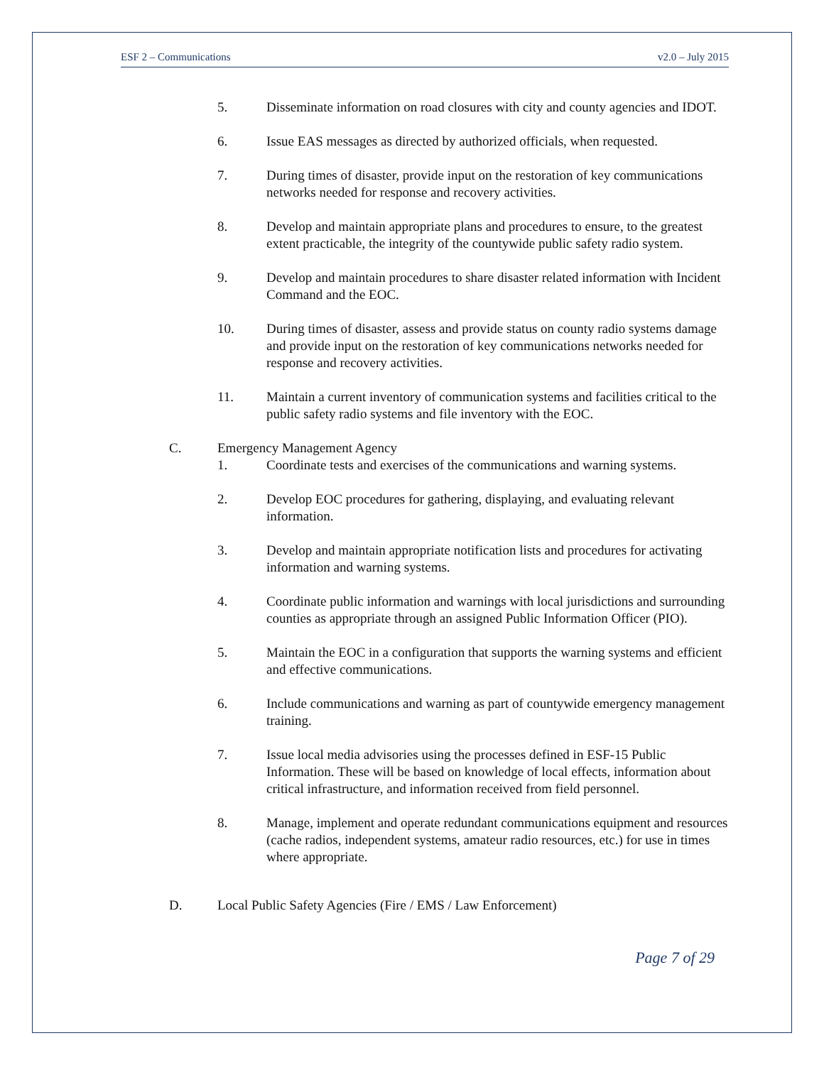ESF 2 – Communications v2.0 – July 2015
5. Disseminate information on road closures with city and county agencies and IDOT.
6. Issue EAS messages as directed by authorized officials, when requested.
7. During times of disaster, provide input on the restoration of key communications networks needed for response and recovery activities.
8. Develop and maintain appropriate plans and procedures to ensure, to the greatest extent practicable, the integrity of the countywide public safety radio system.
9. Develop and maintain procedures to share disaster related information with Incident Command and the EOC.
10. During times of disaster, assess and provide status on county radio systems damage and provide input on the restoration of key communications networks needed for response and recovery activities.
11. Maintain a current inventory of communication systems and facilities critical to the public safety radio systems and file inventory with the EOC.
C. Emergency Management Agency
1. Coordinate tests and exercises of the communications and warning systems.
2. Develop EOC procedures for gathering, displaying, and evaluating relevant information.
3. Develop and maintain appropriate notification lists and procedures for activating information and warning systems.
4. Coordinate public information and warnings with local jurisdictions and surrounding counties as appropriate through an assigned Public Information Officer (PIO).
5. Maintain the EOC in a configuration that supports the warning systems and efficient and effective communications.
6. Include communications and warning as part of countywide emergency management training.
7. Issue local media advisories using the processes defined in ESF-15 Public Information. These will be based on knowledge of local effects, information about critical infrastructure, and information received from field personnel.
8. Manage, implement and operate redundant communications equipment and resources (cache radios, independent systems, amateur radio resources, etc.) for use in times where appropriate.
D. Local Public Safety Agencies (Fire / EMS / Law Enforcement)
Page 7 of 29